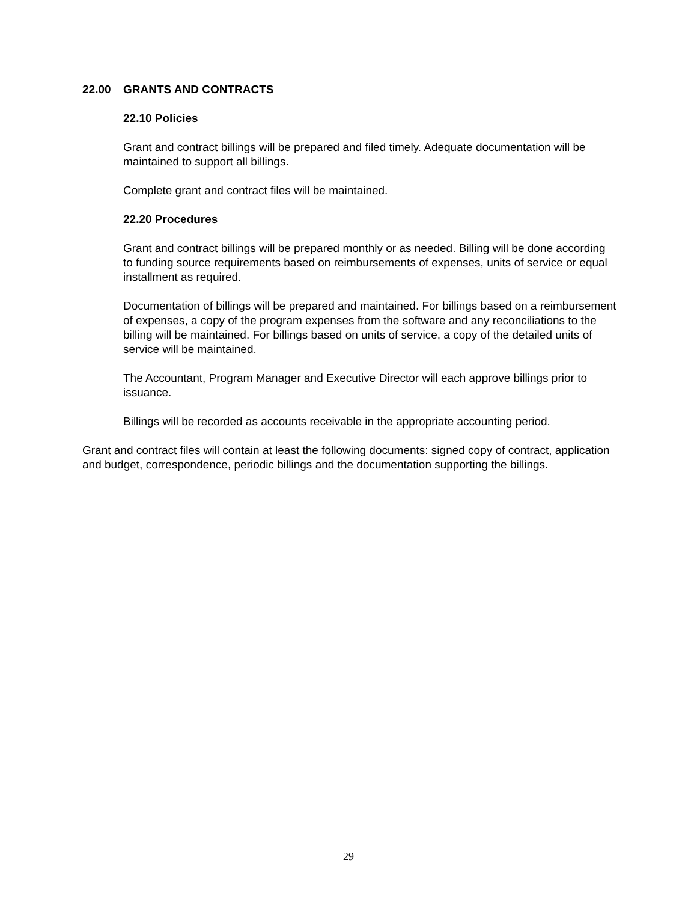22.00 GRANTS AND CONTRACTS
22.10 Policies
Grant and contract billings will be prepared and filed timely. Adequate documentation will be maintained to support all billings.
Complete grant and contract files will be maintained.
22.20 Procedures
Grant and contract billings will be prepared monthly or as needed. Billing will be done according to funding source requirements based on reimbursements of expenses, units of service or equal installment as required.
Documentation of billings will be prepared and maintained. For billings based on a reimbursement of expenses, a copy of the program expenses from the software and any reconciliations to the billing will be maintained. For billings based on units of service, a copy of the detailed units of service will be maintained.
The Accountant, Program Manager and Executive Director will each approve billings prior to issuance.
Billings will be recorded as accounts receivable in the appropriate accounting period.
Grant and contract files will contain at least the following documents: signed copy of contract, application and budget, correspondence, periodic billings and the documentation supporting the billings.
29